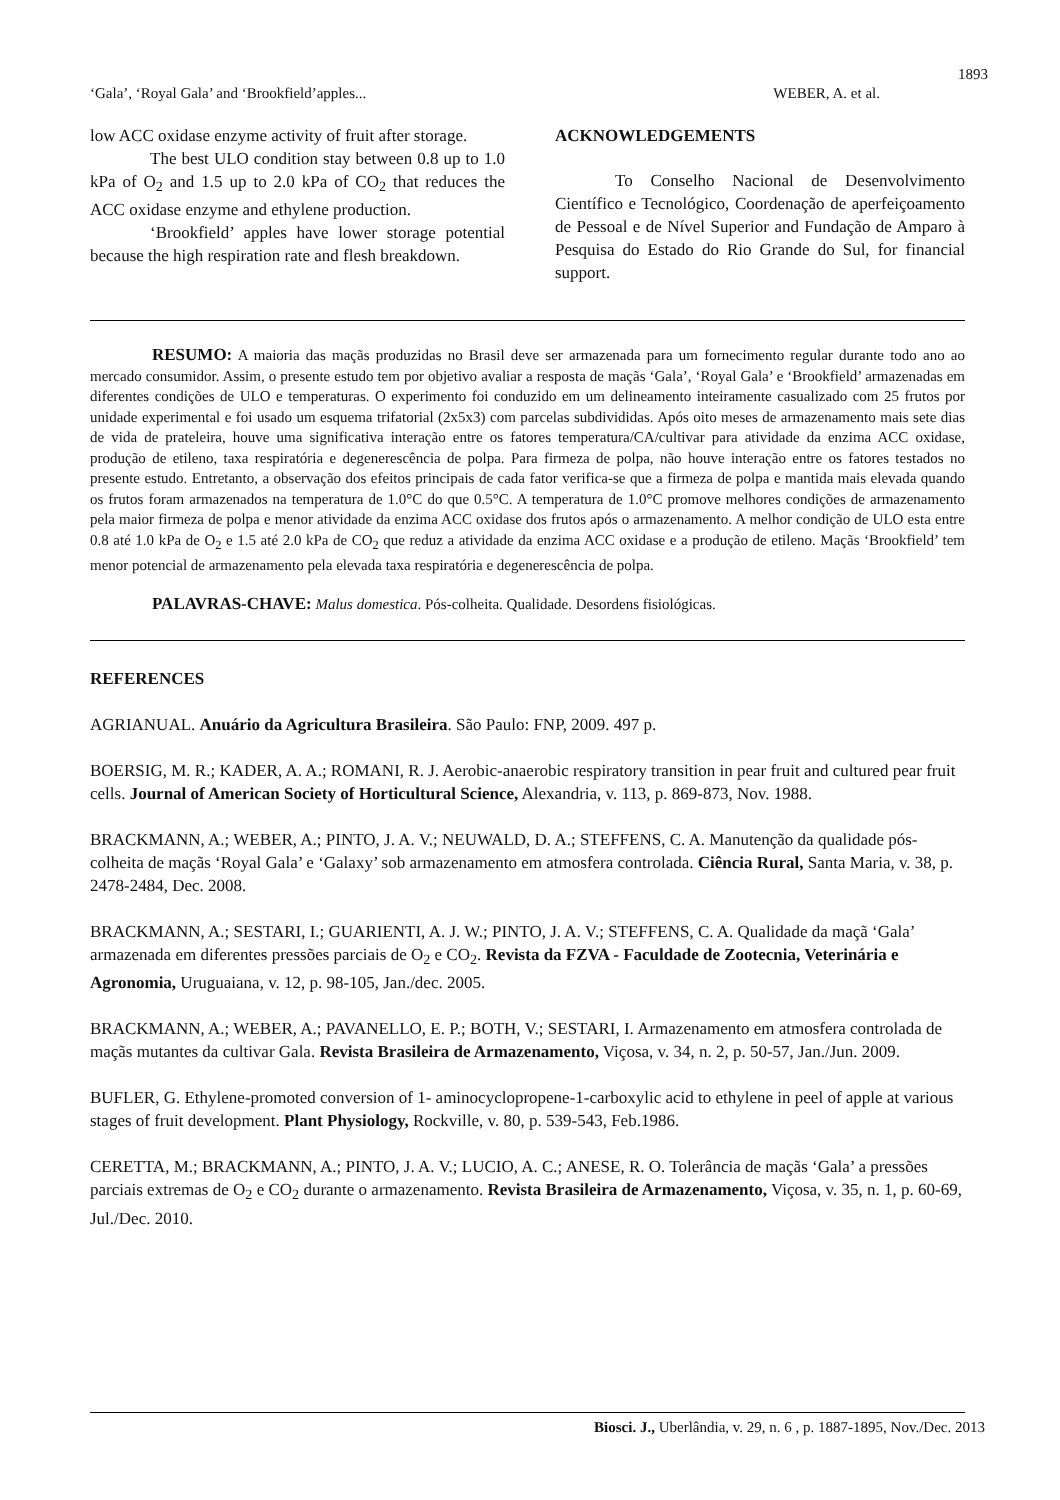1893
‘Gala’, ‘Royal Gala’ and ‘Brookfield’apples... WEBER, A. et al.
low ACC oxidase enzyme activity of fruit after storage.
The best ULO condition stay between 0.8 up to 1.0 kPa of O<sub>2</sub> and 1.5 up to 2.0 kPa of CO<sub>2</sub> that reduces the ACC oxidase enzyme and ethylene production.
‘Brookfield’ apples have lower storage potential because the high respiration rate and flesh breakdown.
ACKNOWLEDGEMENTS
To Conselho Nacional de Desenvolvimento Científico e Tecnológico, Coordenação de aperfeiçoamento de Pessoal e de Nível Superior and Fundação de Amparo à Pesquisa do Estado do Rio Grande do Sul, for financial support.
RESUMO: A maioria das maçãs produzidas no Brasil deve ser armazenada para um fornecimento regular durante todo ano ao mercado consumidor. Assim, o presente estudo tem por objetivo avaliar a resposta de maçãs ‘Gala’, ‘Royal Gala’ e ‘Brookfield’ armazenadas em diferentes condições de ULO e temperaturas. O experimento foi conduzido em um delineamento inteiramente casualizado com 25 frutos por unidade experimental e foi usado um esquema trifatorial (2x5x3) com parcelas subdivididas. Após oito meses de armazenamento mais sete dias de vida de prateleira, houve uma significativa interação entre os fatores temperatura/CA/cultivar para atividade da enzima ACC oxidase, produção de etileno, taxa respiratória e degenerescência de polpa. Para firmeza de polpa, não houve interação entre os fatores testados no presente estudo. Entretanto, a observação dos efeitos principais de cada fator verifica-se que a firmeza de polpa e mantida mais elevada quando os frutos foram armazenados na temperatura de 1.0°C do que 0.5°C. A temperatura de 1.0°C promove melhores condições de armazenamento pela maior firmeza de polpa e menor atividade da enzima ACC oxidase dos frutos após o armazenamento. A melhor condição de ULO esta entre 0.8 até 1.0 kPa de O<sub>2</sub> e 1.5 até 2.0 kPa de CO<sub>2</sub> que reduz a atividade da enzima ACC oxidase e a produção de etileno. Maçãs ‘Brookfield’ tem menor potencial de armazenamento pela elevada taxa respiratória e degenerescência de polpa.
PALAVRAS-CHAVE: Malus domestica. Pós-colheita. Qualidade. Desordens fisiológicas.
REFERENCES
AGRIANUAL. Anuário da Agricultura Brasileira. São Paulo: FNP, 2009. 497 p.
BOERSIG, M. R.; KADER, A. A.; ROMANI, R. J. Aerobic-anaerobic respiratory transition in pear fruit and cultured pear fruit cells. Journal of American Society of Horticultural Science, Alexandria, v. 113, p. 869-873, Nov. 1988.
BRACKMANN, A.; WEBER, A.; PINTO, J. A. V.; NEUWALD, D. A.; STEFFENS, C. A. Manutenção da qualidade pós-colheita de maçãs ‘Royal Gala’ e ‘Galaxy’ sob armazenamento em atmosfera controlada. Ciência Rural, Santa Maria, v. 38, p. 2478-2484, Dec. 2008.
BRACKMANN, A.; SESTARI, I.; GUARIENTI, A. J. W.; PINTO, J. A. V.; STEFFENS, C. A. Qualidade da maçã ‘Gala’ armazenada em diferentes pressões parciais de O<sub>2</sub> e CO<sub>2</sub>. Revista da FZVA - Faculdade de Zootecnia, Veterinária e Agronomia, Uruguaiana, v. 12, p. 98-105, Jan./dec. 2005.
BRACKMANN, A.; WEBER, A.; PAVANELLO, E. P.; BOTH, V.; SESTARI, I. Armazenamento em atmosfera controlada de maçãs mutantes da cultivar Gala. Revista Brasileira de Armazenamento, Viçosa, v. 34, n. 2, p. 50-57, Jan./Jun. 2009.
BUFLER, G. Ethylene-promoted conversion of 1- aminocyclopropene-1-carboxylic acid to ethylene in peel of apple at various stages of fruit development. Plant Physiology, Rockville, v. 80, p. 539-543, Feb.1986.
CERETTA, M.; BRACKMANN, A.; PINTO, J. A. V.; LUCIO, A. C.; ANESE, R. O. Tolerância de maçãs ‘Gala’ a pressões parciais extremas de O<sub>2</sub> e CO<sub>2</sub> durante o armazenamento. Revista Brasileira de Armazenamento, Viçosa, v. 35, n. 1, p. 60-69, Jul./Dec. 2010.
Biosci. J., Uberlândia, v. 29, n. 6 , p. 1887-1895, Nov./Dec. 2013